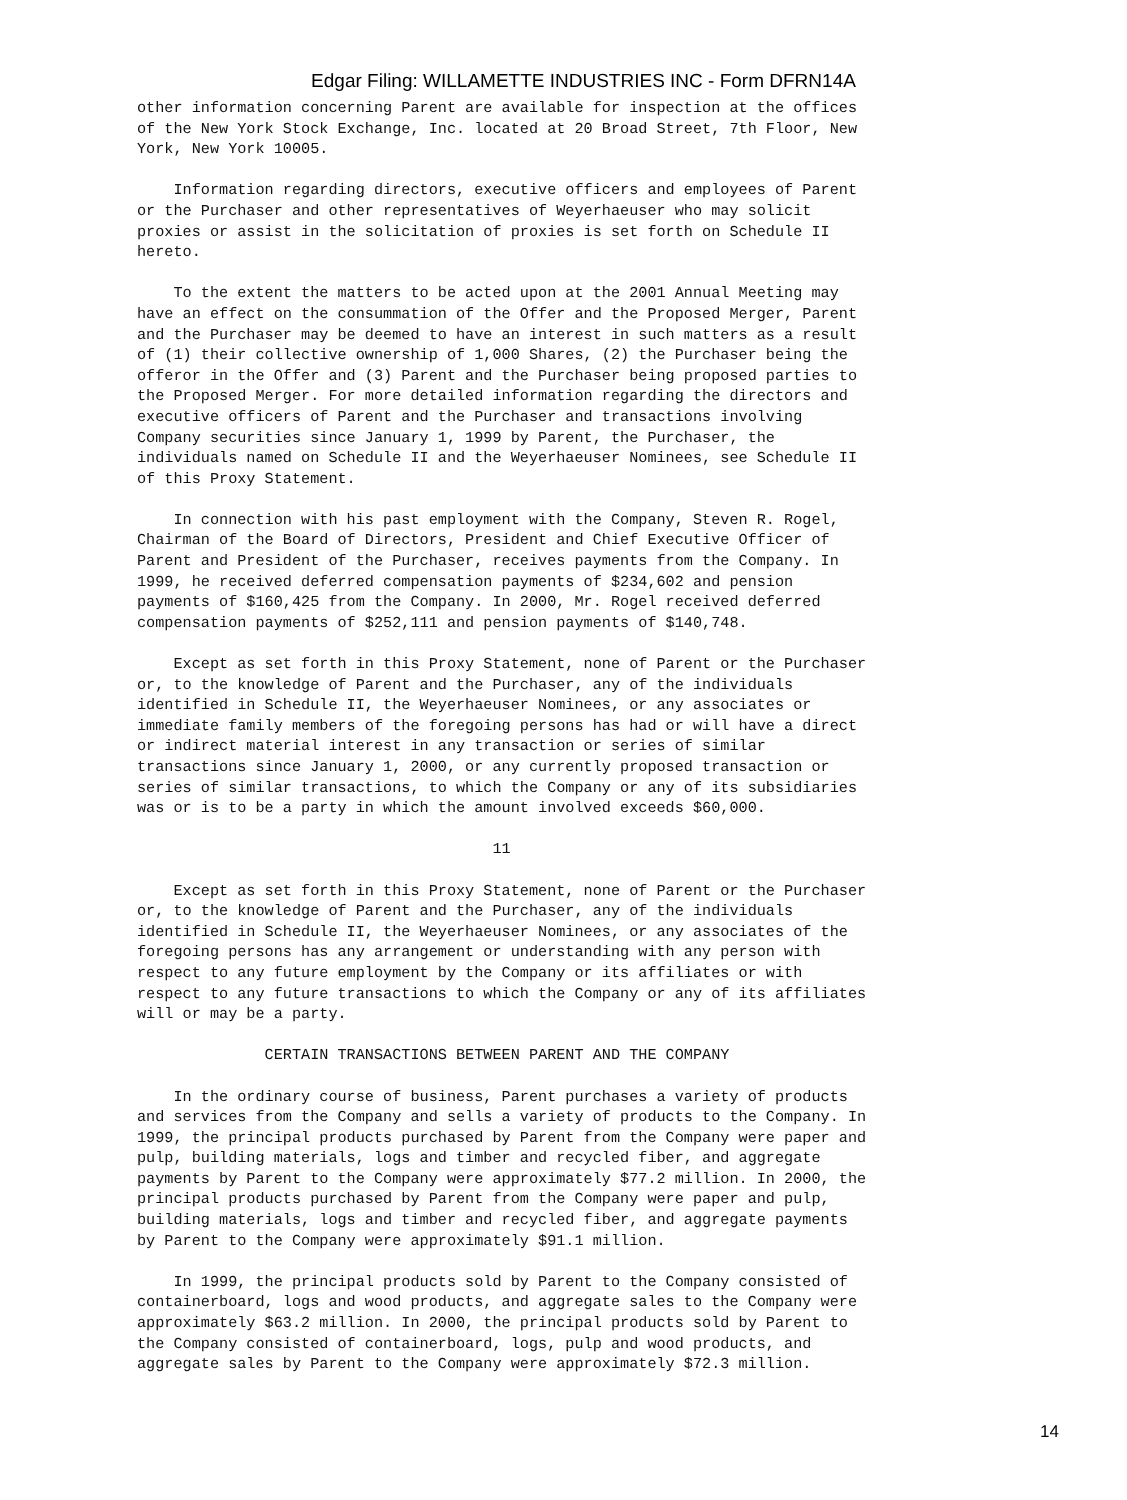Edgar Filing: WILLAMETTE INDUSTRIES INC - Form DFRN14A
other information concerning Parent are available for inspection at the offices
of the New York Stock Exchange, Inc. located at 20 Broad Street, 7th Floor, New
York, New York 10005.

    Information regarding directors, executive officers and employees of Parent
or the Purchaser and other representatives of Weyerhaeuser who may solicit
proxies or assist in the solicitation of proxies is set forth on Schedule II
hereto.

    To the extent the matters to be acted upon at the 2001 Annual Meeting may
have an effect on the consummation of the Offer and the Proposed Merger, Parent
and the Purchaser may be deemed to have an interest in such matters as a result
of (1) their collective ownership of 1,000 Shares, (2) the Purchaser being the
offeror in the Offer and (3) Parent and the Purchaser being proposed parties to
the Proposed Merger. For more detailed information regarding the directors and
executive officers of Parent and the Purchaser and transactions involving
Company securities since January 1, 1999 by Parent, the Purchaser, the
individuals named on Schedule II and the Weyerhaeuser Nominees, see Schedule II
of this Proxy Statement.

    In connection with his past employment with the Company, Steven R. Rogel,
Chairman of the Board of Directors, President and Chief Executive Officer of
Parent and President of the Purchaser, receives payments from the Company. In
1999, he received deferred compensation payments of $234,602 and pension
payments of $160,425 from the Company. In 2000, Mr. Rogel received deferred
compensation payments of $252,111 and pension payments of $140,748.

    Except as set forth in this Proxy Statement, none of Parent or the Purchaser
or, to the knowledge of Parent and the Purchaser, any of the individuals
identified in Schedule II, the Weyerhaeuser Nominees, or any associates or
immediate family members of the foregoing persons has had or will have a direct
or indirect material interest in any transaction or series of similar
transactions since January 1, 2000, or any currently proposed transaction or
series of similar transactions, to which the Company or any of its subsidiaries
was or is to be a party in which the amount involved exceeds $60,000.

                                       11

    Except as set forth in this Proxy Statement, none of Parent or the Purchaser
or, to the knowledge of Parent and the Purchaser, any of the individuals
identified in Schedule II, the Weyerhaeuser Nominees, or any associates of the
foregoing persons has any arrangement or understanding with any person with
respect to any future employment by the Company or its affiliates or with
respect to any future transactions to which the Company or any of its affiliates
will or may be a party.

              CERTAIN TRANSACTIONS BETWEEN PARENT AND THE COMPANY

    In the ordinary course of business, Parent purchases a variety of products
and services from the Company and sells a variety of products to the Company. In
1999, the principal products purchased by Parent from the Company were paper and
pulp, building materials, logs and timber and recycled fiber, and aggregate
payments by Parent to the Company were approximately $77.2 million. In 2000, the
principal products purchased by Parent from the Company were paper and pulp,
building materials, logs and timber and recycled fiber, and aggregate payments
by Parent to the Company were approximately $91.1 million.

    In 1999, the principal products sold by Parent to the Company consisted of
containerboard, logs and wood products, and aggregate sales to the Company were
approximately $63.2 million. In 2000, the principal products sold by Parent to
the Company consisted of containerboard, logs, pulp and wood products, and
aggregate sales by Parent to the Company were approximately $72.3 million.
14